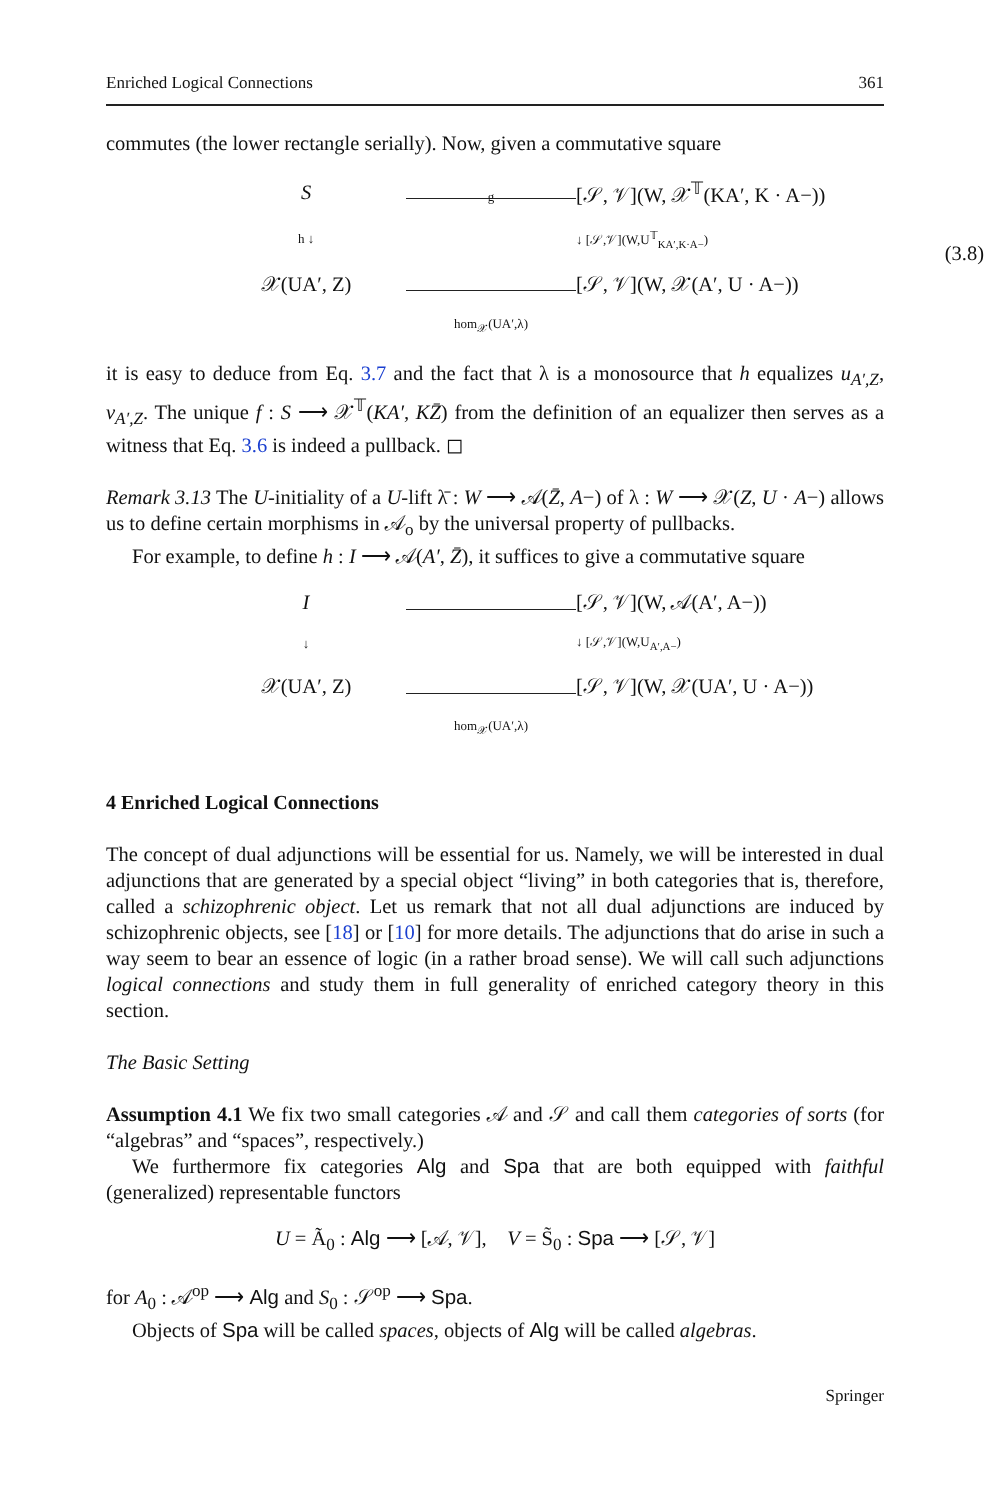Enriched Logical Connections 361
commutes (the lower rectangle serially). Now, given a commutative square
S
g
[𝒮, 𝒱](W, 𝒳<sup>𝕋</sup>(KA′, K · A−))
h ↓
↓ [𝒮,𝒱](W,U<sup>𝕋</sup><sub>KA′,K·A−</sub>)
𝒳(UA′, Z)
[𝒮, 𝒱](W, 𝒳(A′, U · A−))
hom<sub>𝒳</sub>(UA′,λ)
(3.8)
it is easy to deduce from Eq. 3.7 and the fact that λ is a monosource that h equalizes u<sub>A′,Z</sub>, v<sub>A′,Z</sub>. The unique f : S ⟶ 𝒳<sup>𝕋</sup>(KA′, KZ̄) from the definition of an equalizer then serves as a witness that Eq. 3.6 is indeed a pullback. ◻
Remark 3.13 The U-initiality of a U-lift λ̄ : W ⟶ 𝒜(Z̄, A−) of λ : W ⟶ 𝒳(Z, U · A−) allows us to define certain morphisms in 𝒜<sub>o</sub> by the universal property of pullbacks.
For example, to define h : I ⟶ 𝒜(A′, Z̄), it suffices to give a commutative square
I
[𝒮, 𝒱](W, 𝒜(A′, A−))
↓
↓ [𝒮,𝒱](W,U<sub>A′,A−</sub>)
𝒳(UA′, Z)
[𝒮, 𝒱](W, 𝒳(UA′, U · A−))
hom<sub>𝒳</sub>(UA′,λ)
4 Enriched Logical Connections
The concept of dual adjunctions will be essential for us. Namely, we will be interested in dual adjunctions that are generated by a special object “living” in both categories that is, therefore, called a schizophrenic object. Let us remark that not all dual adjunctions are induced by schizophrenic objects, see [18] or [10] for more details. The adjunctions that do arise in such a way seem to bear an essence of logic (in a rather broad sense). We will call such adjunctions logical connections and study them in full generality of enriched category theory in this section.
The Basic Setting
Assumption 4.1 We fix two small categories 𝒜 and 𝒮 and call them categories of sorts (for “algebras” and “spaces”, respectively.)
We furthermore fix categories Alg and Spa that are both equipped with faithful (generalized) representable functors
U = Ã<sub>0</sub> : Alg ⟶ [𝒜, 𝒱], V = S̃<sub>0</sub> : Spa ⟶ [𝒮, 𝒱]
for A<sub>0</sub> : 𝒜<sup>op</sup> ⟶ Alg and S<sub>0</sub> : 𝒮<sup>op</sup> ⟶ Spa.
Objects of Spa will be called spaces, objects of Alg will be called algebras.
Springer